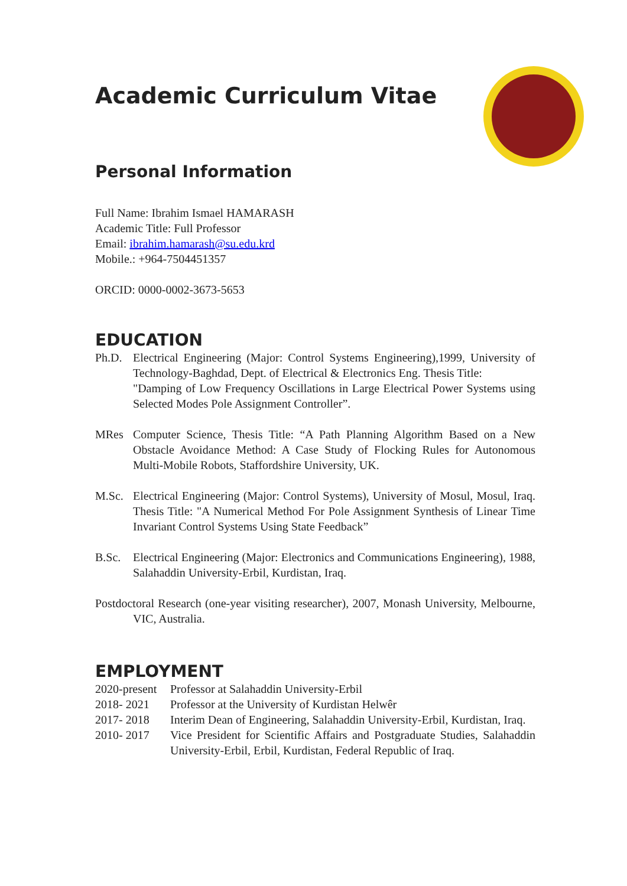Academic Curriculum Vitae
Personal Information
Full Name: Ibrahim Ismael HAMARASH
Academic Title: Full Professor
Email: ibrahim.hamarash@su.edu.krd
Mobile.: +964-7504451357
ORCID: 0000-0002-3673-5653
EDUCATION
Ph.D. Electrical Engineering (Major: Control Systems Engineering),1999, University of Technology-Baghdad, Dept. of Electrical & Electronics Eng. Thesis Title:
"Damping of Low Frequency Oscillations in Large Electrical Power Systems using Selected Modes Pole Assignment Controller”.
MRes Computer Science, Thesis Title: “A Path Planning Algorithm Based on a New Obstacle Avoidance Method: A Case Study of Flocking Rules for Autonomous Multi-Mobile Robots, Staffordshire University, UK.
M.Sc. Electrical Engineering (Major: Control Systems), University of Mosul, Mosul, Iraq. Thesis Title: "A Numerical Method For Pole Assignment Synthesis of Linear Time Invariant Control Systems Using State Feedback”
B.Sc. Electrical Engineering (Major: Electronics and Communications Engineering), 1988, Salahaddin University-Erbil, Kurdistan, Iraq.
Postdoctoral Research (one-year visiting researcher), 2007, Monash University, Melbourne, VIC, Australia.
EMPLOYMENT
2020-present Professor at Salahaddin University-Erbil
2018- 2021 Professor at the University of Kurdistan Helwêr
2017- 2018 Interim Dean of Engineering, Salahaddin University-Erbil, Kurdistan, Iraq.
2010- 2017 Vice President for Scientific Affairs and Postgraduate Studies, Salahaddin University-Erbil, Erbil, Kurdistan, Federal Republic of Iraq.